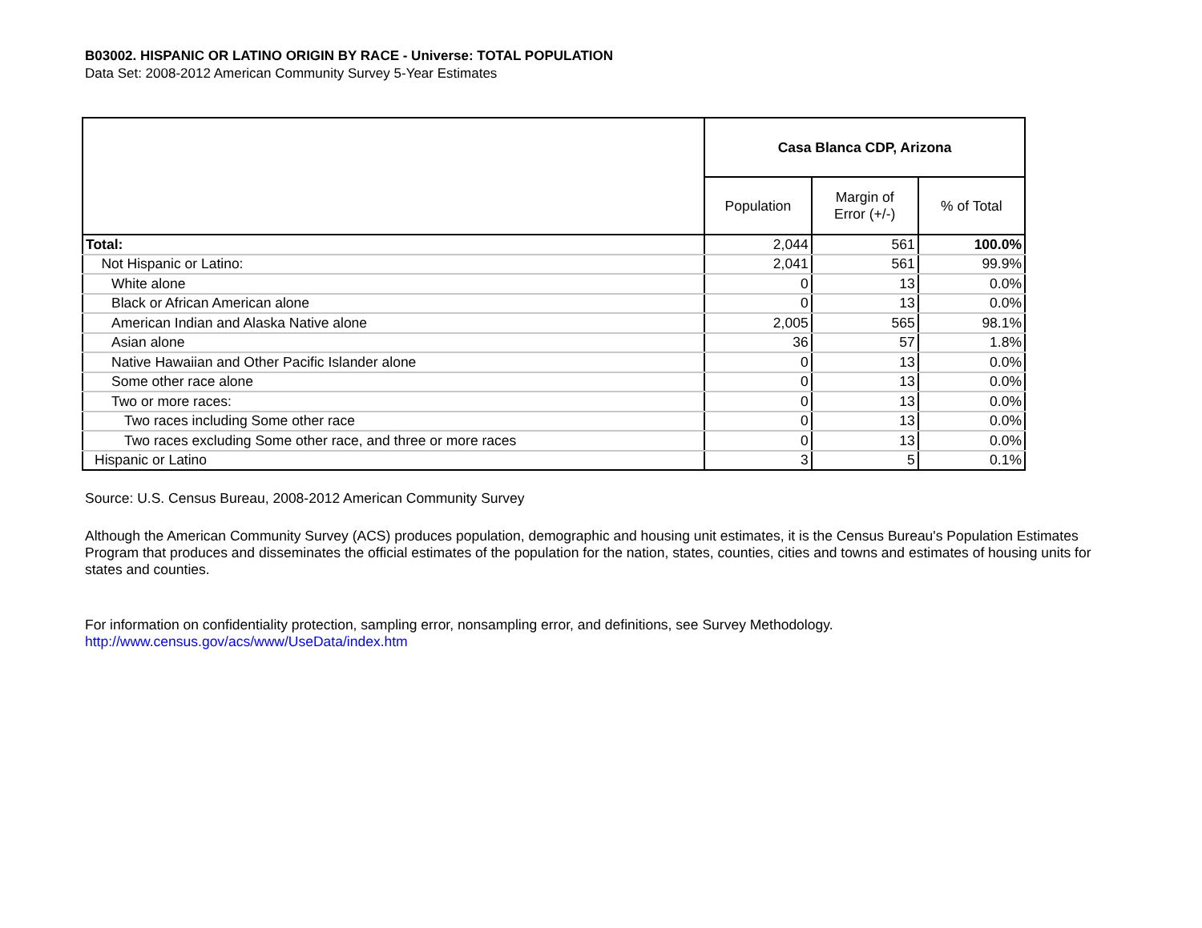B03002. HISPANIC OR LATINO ORIGIN BY RACE - Universe: TOTAL POPULATION
Data Set: 2008-2012 American Community Survey 5-Year Estimates
| | Casa Blanca CDP, Arizona | | |
| --- | --- | --- | --- |
| | Population | Margin of Error (+/-) | % of Total |
| Total: | 2,044 | 561 | 100.0% |
| Not Hispanic or Latino: | 2,041 | 561 | 99.9% |
| White alone | 0 | 13 | 0.0% |
| Black or African American alone | 0 | 13 | 0.0% |
| American Indian and Alaska Native alone | 2,005 | 565 | 98.1% |
| Asian alone | 36 | 57 | 1.8% |
| Native Hawaiian and Other Pacific Islander alone | 0 | 13 | 0.0% |
| Some other race alone | 0 | 13 | 0.0% |
| Two or more races: | 0 | 13 | 0.0% |
| Two races including Some other race | 0 | 13 | 0.0% |
| Two races excluding Some other race, and three or more races | 0 | 13 | 0.0% |
| Hispanic or Latino | 3 | 5 | 0.1% |
Source: U.S. Census Bureau, 2008-2012 American Community Survey
Although the American Community Survey (ACS) produces population, demographic and housing unit estimates, it is the Census Bureau's Population Estimates Program that produces and disseminates the official estimates of the population for the nation, states, counties, cities and towns and estimates of housing units for states and counties.
For information on confidentiality protection, sampling error, nonsampling error, and definitions, see Survey Methodology.
http://www.census.gov/acs/www/UseData/index.htm